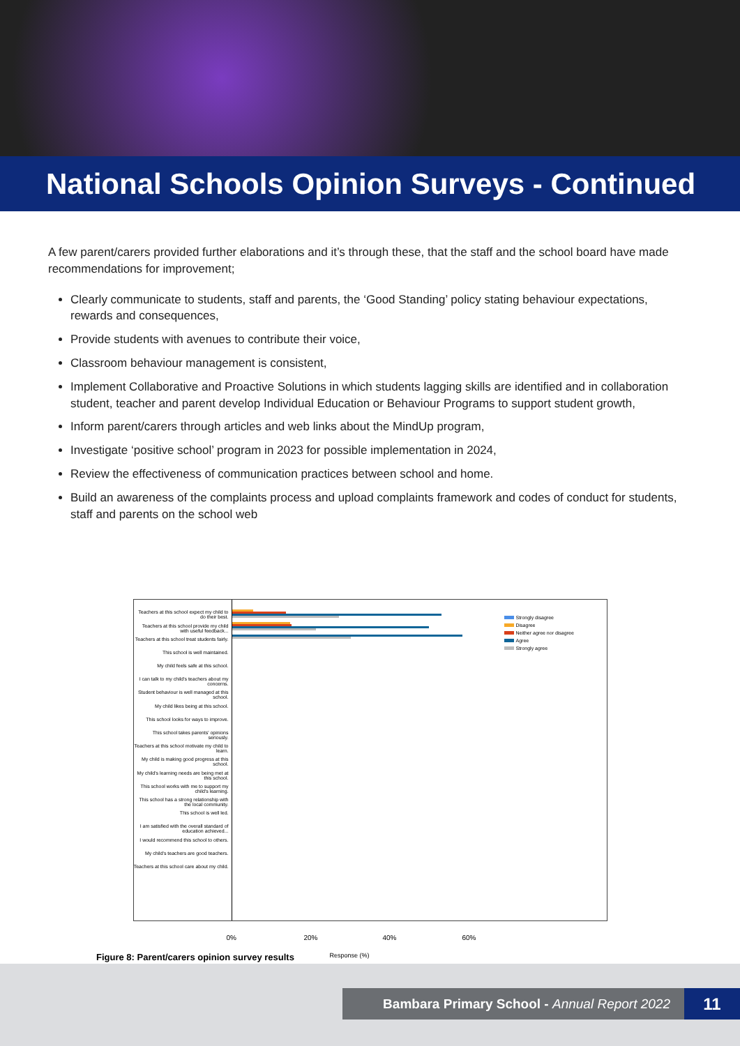National Schools Opinion Surveys - Continued
A few parent/carers provided further elaborations and it’s through these, that the staff and the school board have made recommendations for improvement;
Clearly communicate to students, staff and parents, the ‘Good Standing’ policy stating behaviour expectations, rewards and consequences,
Provide students with avenues to contribute their voice,
Classroom behaviour management is consistent,
Implement Collaborative and Proactive Solutions in which students lagging skills are identified and in collaboration student, teacher and parent develop Individual Education or Behaviour Programs to support student growth,
Inform parent/carers through articles and web links about the MindUp program,
Investigate ‘positive school’ program in 2023 for possible implementation in 2024,
Review the effectiveness of communication practices between school and home.
Build an awareness of the complaints process and upload complaints framework and codes of conduct for students, staff and parents on the school web
Teachers at this school expect my child to do their best.
Teachers at this school provide my child with useful feedback...
Teachers at this school treat students fairly.
This school is well maintained.
My child feels safe at this school.
I can talk to my child's teachers about my concerns.
Student behaviour is well managed at this school.
My child likes being at this school.
This school looks for ways to improve.
This school takes parents' opinions seriously.
Teachers at this school motivate my child to learn.
My child is making good progress at this school.
My child's learning needs are being met at this school.
This school works with me to support my child's learning.
This school has a strong relationship with the local community.
This school is well led.
I am satisfied with the overall standard of education achieved...
I would recommend this school to others.
My child's teachers are good teachers.
Teachers at this school care about my child.
0% 20% 40% 60%
Response (%)
Strongly disagree
Disagree
Neither agree nor disagree
Agree
Strongly agree
Figure 8: Parent/carers opinion survey results
Bambara Primary School - Annual Report 2022
11